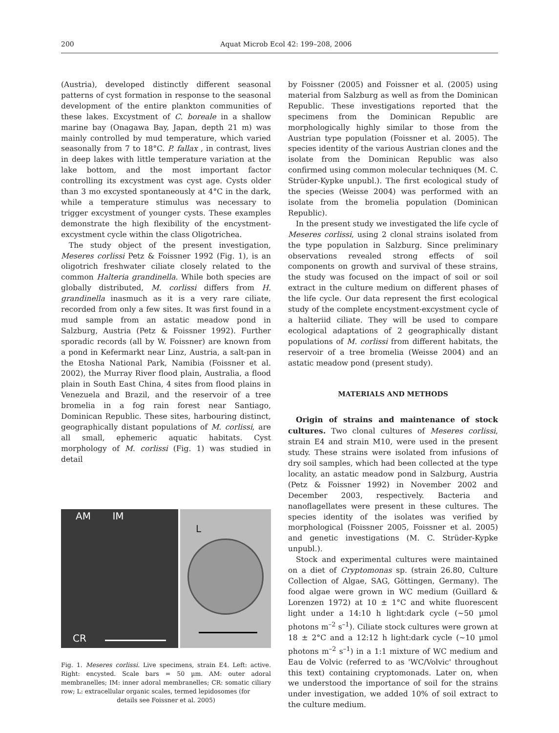200 Aquat Microb Ecol 42: 199–208, 2006
(Austria), developed distinctly different seasonal patterns of cyst formation in response to the seasonal development of the entire plankton communities of these lakes. Excystment of C. boreale in a shallow marine bay (Onagawa Bay, Japan, depth 21 m) was mainly controlled by mud temperature, which varied seasonally from 7 to 18°C. P. fallax , in contrast, lives in deep lakes with little temperature variation at the lake bottom, and the most important factor controlling its excystment was cyst age. Cysts older than 3 mo excysted spontaneously at 4°C in the dark, while a temperature stimulus was necessary to trigger excystment of younger cysts. These examples demonstrate the high flexibility of the encystment-excystment cycle within the class Oligotrichea.
The study object of the present investigation, Meseres corlissi Petz & Foissner 1992 (Fig. 1), is an oligotrich freshwater ciliate closely related to the common Halteria grandinella. While both species are globally distributed, M. corlissi differs from H. grandinella inasmuch as it is a very rare ciliate, recorded from only a few sites. It was first found in a mud sample from an astatic meadow pond in Salzburg, Austria (Petz & Foissner 1992). Further sporadic records (all by W. Foissner) are known from a pond in Kefermarkt near Linz, Austria, a salt-pan in the Etosha National Park, Namibia (Foissner et al. 2002), the Murray River flood plain, Australia, a flood plain in South East China, 4 sites from flood plains in Venezuela and Brazil, and the reservoir of a tree bromelia in a fog rain forest near Santiago, Dominican Republic. These sites, harbouring distinct, geographically distant populations of M. corlissi, are all small, ephemeric aquatic habitats. Cyst morphology of M. corlissi (Fig. 1) was studied in detail
AM IM
CR
L
Fig. 1. Meseres corlissi. Live specimens, strain E4. Left: active. Right: encysted. Scale bars = 50 µm. AM: outer adoral membranelles; IM: inner adoral membranelles; CR: somatic ciliary row; L: extracellular organic scales, termed lepidosomes (for
details see Foissner et al. 2005)
by Foissner (2005) and Foissner et al. (2005) using material from Salzburg as well as from the Dominican Republic. These investigations reported that the specimens from the Dominican Republic are morphologically highly similar to those from the Austrian type population (Foissner et al. 2005). The species identity of the various Austrian clones and the isolate from the Dominican Republic was also confirmed using common molecular techniques (M. C. Strüder-Kypke unpubl.). The first ecological study of the species (Weisse 2004) was performed with an isolate from the bromelia population (Dominican Republic).
In the present study we investigated the life cycle of Meseres corlissi, using 2 clonal strains isolated from the type population in Salzburg. Since preliminary observations revealed strong effects of soil components on growth and survival of these strains, the study was focused on the impact of soil or soil extract in the culture medium on different phases of the life cycle. Our data represent the first ecological study of the complete encystment-excystment cycle of a halteriid ciliate. They will be used to compare ecological adaptations of 2 geographically distant populations of M. corlissi from different habitats, the reservoir of a tree bromelia (Weisse 2004) and an astatic meadow pond (present study).
MATERIALS AND METHODS
Origin of strains and maintenance of stock cultures. Two clonal cultures of Meseres corlissi, strain E4 and strain M10, were used in the present study. These strains were isolated from infusions of dry soil samples, which had been collected at the type locality, an astatic meadow pond in Salzburg, Austria (Petz & Foissner 1992) in November 2002 and December 2003, respectively. Bacteria and nanoflagellates were present in these cultures. The species identity of the isolates was verified by morphological (Foissner 2005, Foissner et al. 2005) and genetic investigations (M. C. Strüder-Kypke unpubl.).
Stock and experimental cultures were maintained on a diet of Cryptomonas sp. (strain 26.80, Culture Collection of Algae, SAG, Göttingen, Germany). The food algae were grown in WC medium (Guillard & Lorenzen 1972) at 10 ± 1°C and white fluorescent light under a 14:10 h light:dark cycle (~50 µmol photons m<sup>–2</sup> s<sup>–1</sup>). Ciliate stock cultures were grown at 18 ± 2°C and a 12:12 h light:dark cycle (~10 µmol photons m<sup>–2</sup> s<sup>–1</sup>) in a 1:1 mixture of WC medium and Eau de Volvic (referred to as 'WC/Volvic' throughout this text) containing cryptomonads. Later on, when we understood the importance of soil for the strains under investigation, we added 10% of soil extract to the culture medium.